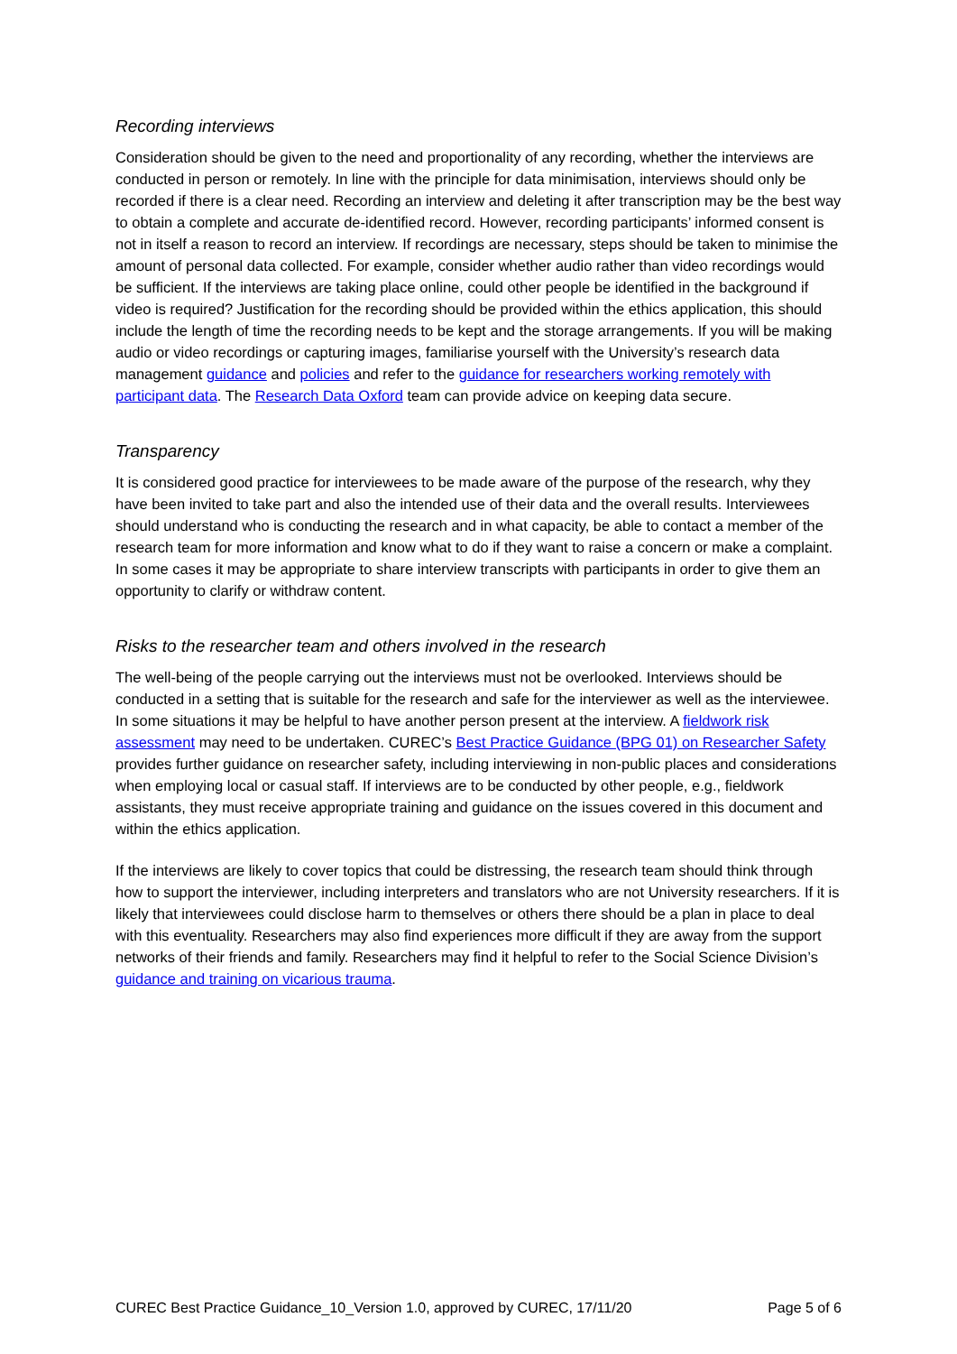Recording interviews
Consideration should be given to the need and proportionality of any recording, whether the interviews are conducted in person or remotely. In line with the principle for data minimisation, interviews should only be recorded if there is a clear need. Recording an interview and deleting it after transcription may be the best way to obtain a complete and accurate de-identified record. However, recording participants’ informed consent is not in itself a reason to record an interview. If recordings are necessary, steps should be taken to minimise the amount of personal data collected. For example, consider whether audio rather than video recordings would be sufficient. If the interviews are taking place online, could other people be identified in the background if video is required? Justification for the recording should be provided within the ethics application, this should include the length of time the recording needs to be kept and the storage arrangements. If you will be making audio or video recordings or capturing images, familiarise yourself with the University’s research data management guidance and policies and refer to the guidance for researchers working remotely with participant data. The Research Data Oxford team can provide advice on keeping data secure.
Transparency
It is considered good practice for interviewees to be made aware of the purpose of the research, why they have been invited to take part and also the intended use of their data and the overall results. Interviewees should understand who is conducting the research and in what capacity, be able to contact a member of the research team for more information and know what to do if they want to raise a concern or make a complaint. In some cases it may be appropriate to share interview transcripts with participants in order to give them an opportunity to clarify or withdraw content.
Risks to the researcher team and others involved in the research
The well-being of the people carrying out the interviews must not be overlooked. Interviews should be conducted in a setting that is suitable for the research and safe for the interviewer as well as the interviewee. In some situations it may be helpful to have another person present at the interview. A fieldwork risk assessment may need to be undertaken. CUREC’s Best Practice Guidance (BPG 01) on Researcher Safety provides further guidance on researcher safety, including interviewing in non-public places and considerations when employing local or casual staff. If interviews are to be conducted by other people, e.g., fieldwork assistants, they must receive appropriate training and guidance on the issues covered in this document and within the ethics application.
If the interviews are likely to cover topics that could be distressing, the research team should think through how to support the interviewer, including interpreters and translators who are not University researchers. If it is likely that interviewees could disclose harm to themselves or others there should be a plan in place to deal with this eventuality. Researchers may also find experiences more difficult if they are away from the support networks of their friends and family. Researchers may find it helpful to refer to the Social Science Division’s guidance and training on vicarious trauma.
CUREC Best Practice Guidance_10_Version 1.0, approved by CUREC, 17/11/20 Page 5 of 6